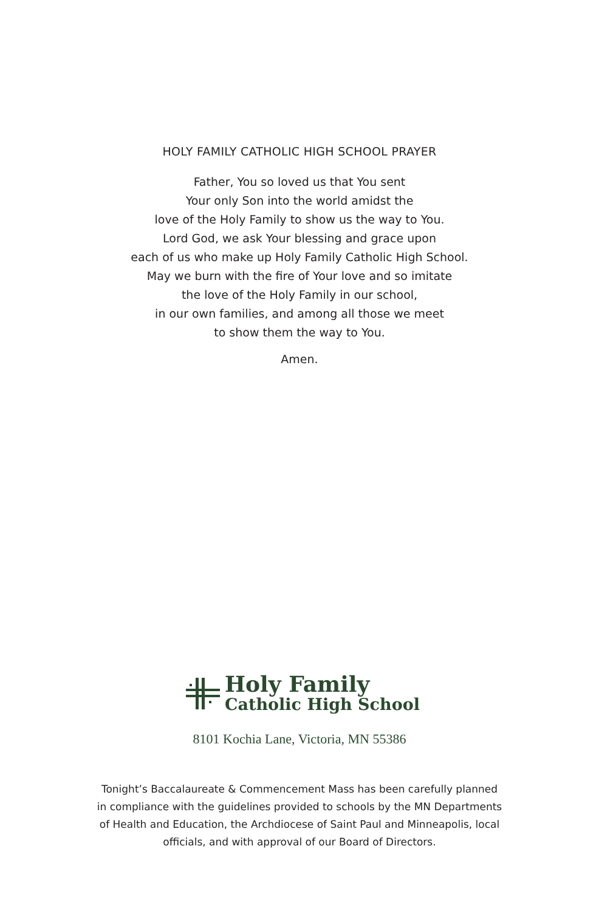HOLY FAMILY CATHOLIC HIGH SCHOOL PRAYER
Father, You so loved us that You sent
Your only Son into the world amidst the
love of the Holy Family to show us the way to You.
Lord God, we ask Your blessing and grace upon
each of us who make up Holy Family Catholic High School.
May we burn with the fire of Your love and so imitate
the love of the Holy Family in our school,
in our own families, and among all those we meet
to show them the way to You.
Amen.
Holy Family
Catholic High School
8101 Kochia Lane, Victoria, MN 55386
Tonight’s Baccalaureate & Commencement Mass has been carefully planned
in compliance with the guidelines provided to schools by the MN Departments
of Health and Education, the Archdiocese of Saint Paul and Minneapolis, local
officials, and with approval of our Board of Directors.